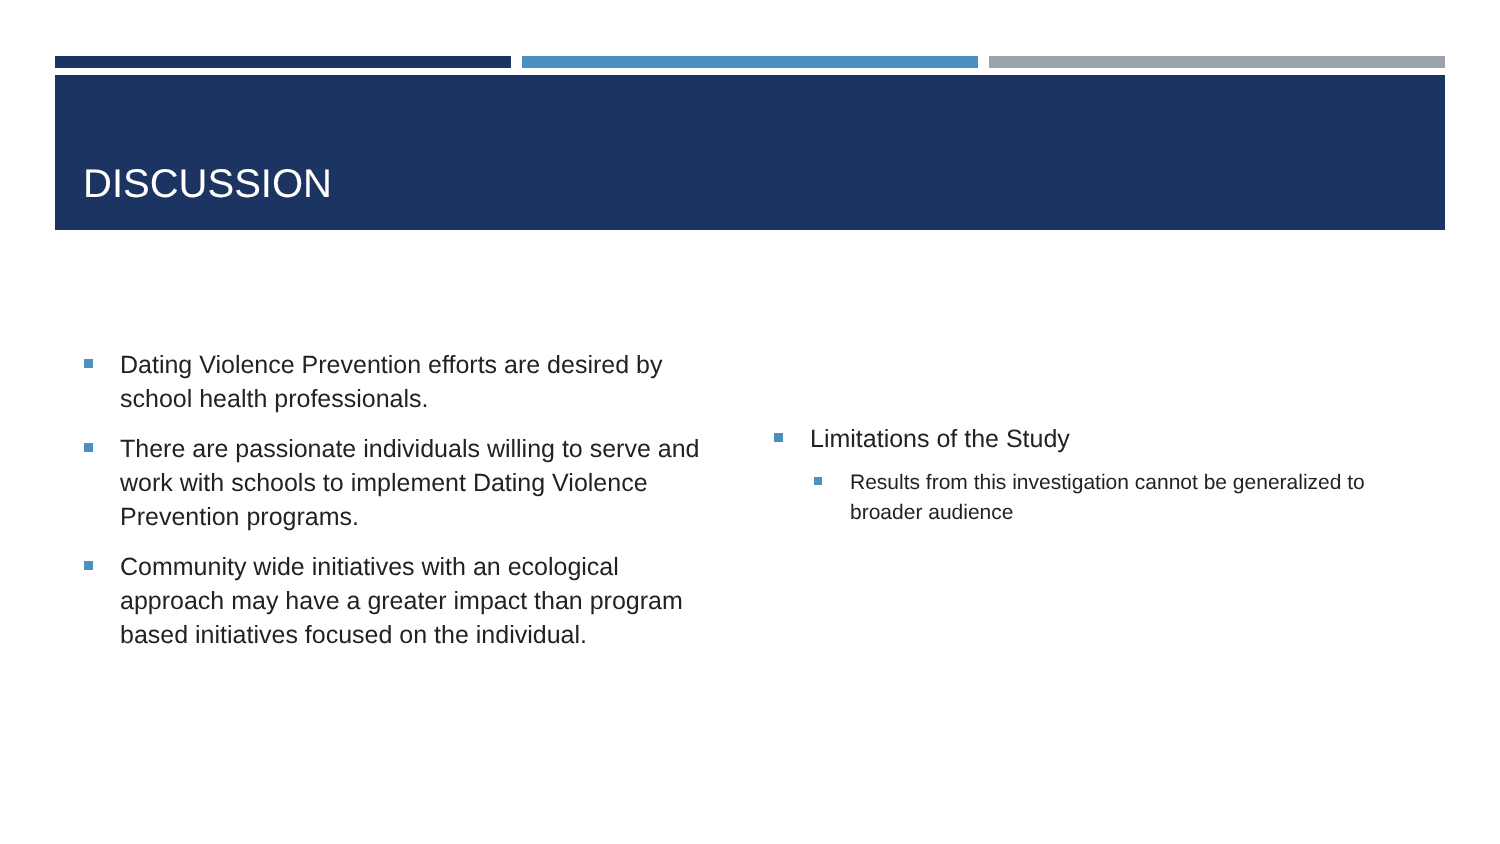DISCUSSION
Dating Violence Prevention efforts are desired by school health professionals.
There are passionate individuals willing to serve and work with schools to implement Dating Violence Prevention programs.
Community wide initiatives with an ecological approach may have a greater impact than program based initiatives focused on the individual.
Limitations of the Study
Results from this investigation cannot be generalized to broader audience